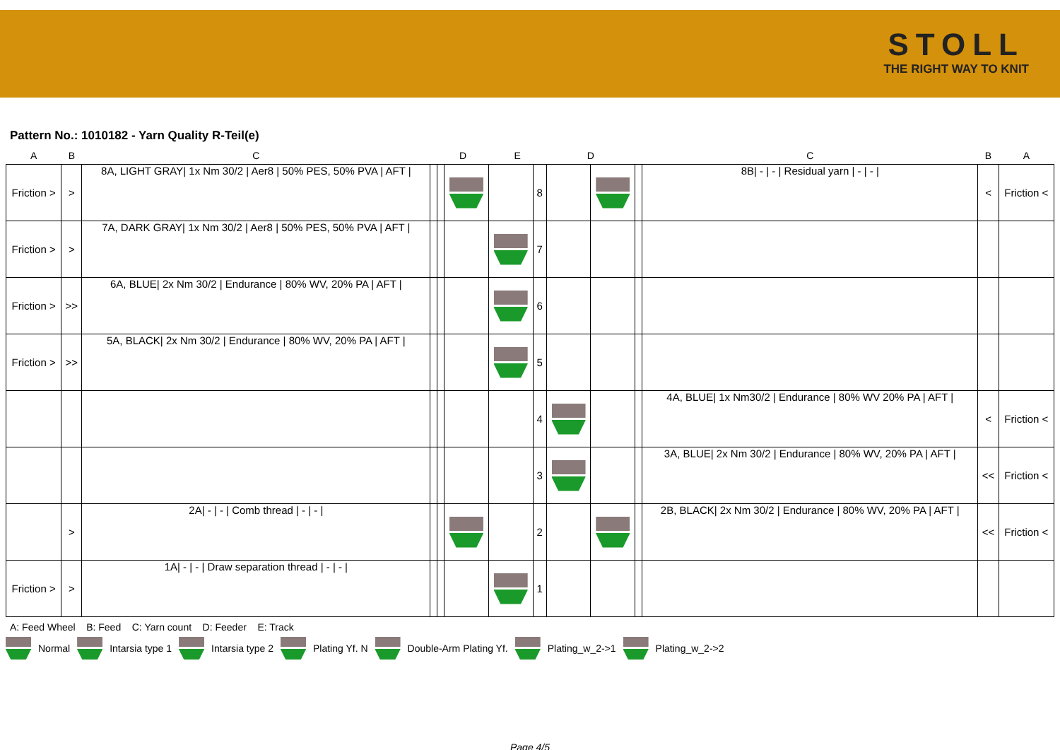STOLL
THE RIGHT WAY TO KNIT
Pattern No.: 1010182 - Yarn Quality R-Teil(e)
| A | B | C | | D | | E | | D | | | C | B | A |
| --- | --- | --- | --- | --- | --- | --- | --- | --- | --- | --- | --- | --- | --- |
| Friction > | > | 8A, LIGHT GRAY/ 1x Nm 30/2 / Aer8 / 50% PES, 50% PVA / AFT / | | | | | 8 | | | | 8B/ - / - / Residual yarn / - / - / | < | Friction < |
| Friction > | > | 7A, DARK GRAY/ 1x Nm 30/2 / Aer8 / 50% PES, 50% PVA / AFT / | | | | | 7 | | | | | | |
| Friction > | >> | 6A, BLUE/ 2x Nm 30/2 / Endurance / 80% WV, 20% PA / AFT / | | | | | 6 | | | | | | |
| Friction > | >> | 5A, BLACK/ 2x Nm 30/2 / Endurance / 80% WV, 20% PA / AFT / | | | | | 5 | | | | | | |
| | | | | | | | 4 | | | | 4A, BLUE/ 1x Nm30/2 / Endurance / 80% WV 20% PA / AFT / | < | Friction < |
| | | | | | | | 3 | | | | 3A, BLUE/ 2x Nm 30/2 / Endurance / 80% WV, 20% PA / AFT / | << | Friction < |
| | > | 2A/ - / - / Comb thread / - / - / | | | | | 2 | | | | 2B, BLACK/ 2x Nm 30/2 / Endurance / 80% WV, 20% PA / AFT / | << | Friction < |
| Friction > | > | 1A/ - / - / Draw separation thread / - / - / | | | | | 1 | | | | | | |
A: Feed Wheel B: Feed C: Yarn count D: Feeder E: Track
Normal Intarsia type 1 Intarsia type 2 Plating Yf. N Double-Arm Plating Yf. Plating_w_2->1 Plating_w_2->2
Page 4/5